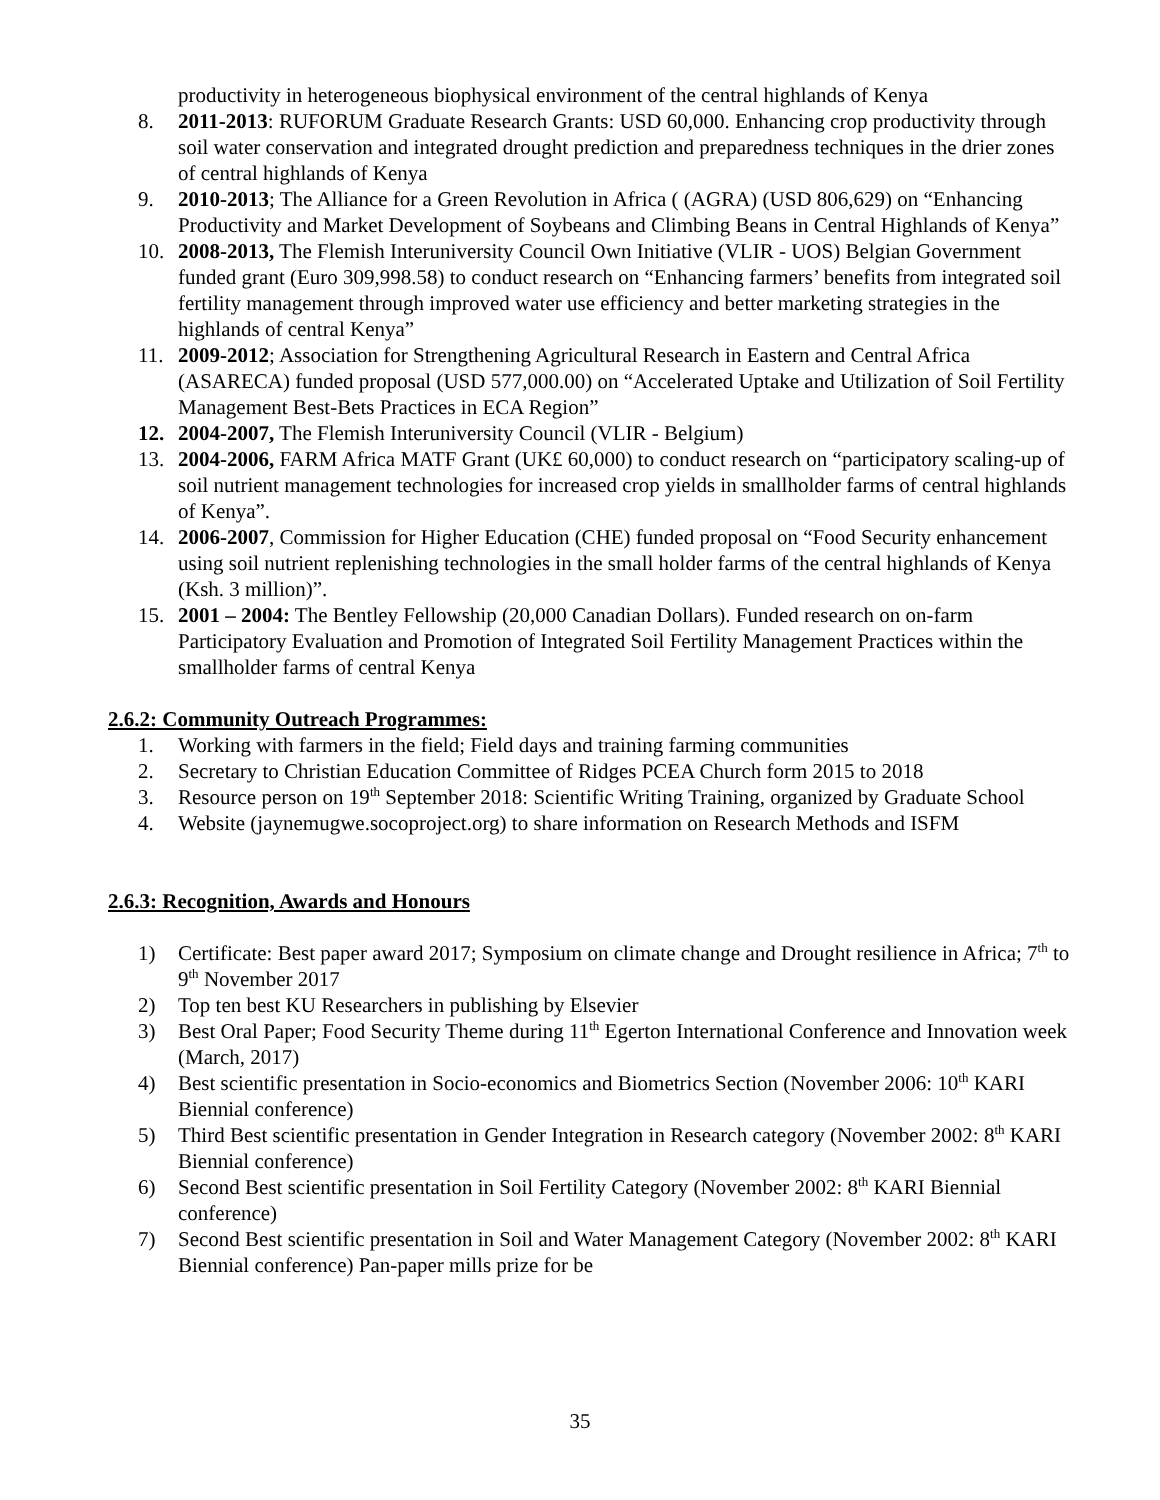productivity in heterogeneous biophysical environment of the central highlands of Kenya
8. 2011-2013: RUFORUM Graduate Research Grants: USD 60,000. Enhancing crop productivity through soil water conservation and integrated drought prediction and preparedness techniques in the drier zones of central highlands of Kenya
9. 2010-2013; The Alliance for a Green Revolution in Africa ( (AGRA) (USD 806,629) on “Enhancing Productivity and Market Development of Soybeans and Climbing Beans in Central Highlands of Kenya”
10. 2008-2013, The Flemish Interuniversity Council Own Initiative (VLIR - UOS) Belgian Government funded grant (Euro 309,998.58) to conduct research on “Enhancing farmers’ benefits from integrated soil fertility management through improved water use efficiency and better marketing strategies in the highlands of central Kenya”
11. 2009-2012; Association for Strengthening Agricultural Research in Eastern and Central Africa (ASARECA) funded proposal (USD 577,000.00) on “Accelerated Uptake and Utilization of Soil Fertility Management Best-Bets Practices in ECA Region”
12. 2004-2007, The Flemish Interuniversity Council (VLIR - Belgium)
13. 2004-2006, FARM Africa MATF Grant (UK£ 60,000) to conduct research on “participatory scaling-up of soil nutrient management technologies for increased crop yields in smallholder farms of central highlands of Kenya”.
14. 2006-2007, Commission for Higher Education (CHE) funded proposal on “Food Security enhancement using soil nutrient replenishing technologies in the small holder farms of the central highlands of Kenya (Ksh. 3 million)”.
15. 2001 – 2004: The Bentley Fellowship (20,000 Canadian Dollars). Funded research on on-farm Participatory Evaluation and Promotion of Integrated Soil Fertility Management Practices within the smallholder farms of central Kenya
2.6.2: Community Outreach Programmes:
1. Working with farmers in the field; Field days and training farming communities
2. Secretary to Christian Education Committee of Ridges PCEA Church form 2015 to 2018
3. Resource person on 19<sup>th</sup> September 2018: Scientific Writing Training, organized by Graduate School
4. Website (jaynemugwe.socoproject.org) to share information on Research Methods and ISFM
2.6.3: Recognition, Awards and Honours
1) Certificate: Best paper award 2017; Symposium on climate change and Drought resilience in Africa; 7<sup>th</sup> to 9<sup>th</sup> November 2017
2) Top ten best KU Researchers in publishing by Elsevier
3) Best Oral Paper; Food Security Theme during 11<sup>th</sup> Egerton International Conference and Innovation week (March, 2017)
4) Best scientific presentation in Socio-economics and Biometrics Section (November 2006: 10<sup>th</sup> KARI Biennial conference)
5) Third Best scientific presentation in Gender Integration in Research category (November 2002: 8<sup>th</sup> KARI Biennial conference)
6) Second Best scientific presentation in Soil Fertility Category (November 2002: 8<sup>th</sup> KARI Biennial conference)
7) Second Best scientific presentation in Soil and Water Management Category (November 2002: 8<sup>th</sup> KARI Biennial conference) Pan-paper mills prize for be
35